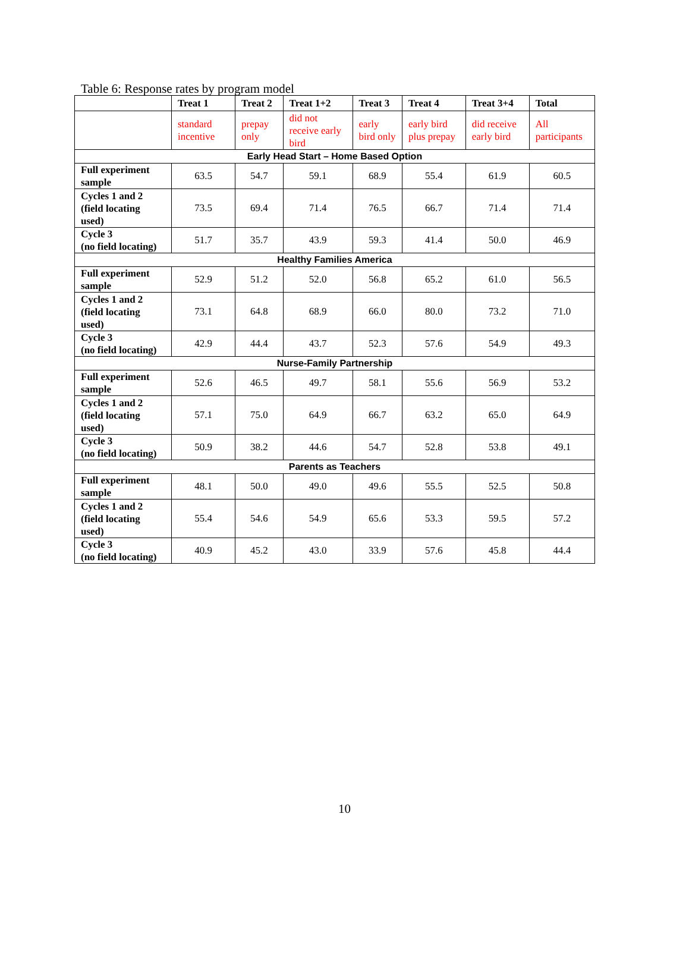Table 6: Response rates by program model
| | Treat 1 | Treat 2 | Treat 1+2 | Treat 3 | Treat 4 | Treat 3+4 | Total |
| --- | --- | --- | --- | --- | --- | --- | --- |
| | standard incentive | prepay only | did not receive early bird | early bird only | early bird plus prepay | did receive early bird | All participants |
| Early Head Start – Home Based Option | | | | | | | |
| Full experiment sample | 63.5 | 54.7 | 59.1 | 68.9 | 55.4 | 61.9 | 60.5 |
| Cycles 1 and 2 (field locating used) | 73.5 | 69.4 | 71.4 | 76.5 | 66.7 | 71.4 | 71.4 |
| Cycle 3 (no field locating) | 51.7 | 35.7 | 43.9 | 59.3 | 41.4 | 50.0 | 46.9 |
| Healthy Families America | | | | | | | |
| Full experiment sample | 52.9 | 51.2 | 52.0 | 56.8 | 65.2 | 61.0 | 56.5 |
| Cycles 1 and 2 (field locating used) | 73.1 | 64.8 | 68.9 | 66.0 | 80.0 | 73.2 | 71.0 |
| Cycle 3 (no field locating) | 42.9 | 44.4 | 43.7 | 52.3 | 57.6 | 54.9 | 49.3 |
| Nurse-Family Partnership | | | | | | | |
| Full experiment sample | 52.6 | 46.5 | 49.7 | 58.1 | 55.6 | 56.9 | 53.2 |
| Cycles 1 and 2 (field locating used) | 57.1 | 75.0 | 64.9 | 66.7 | 63.2 | 65.0 | 64.9 |
| Cycle 3 (no field locating) | 50.9 | 38.2 | 44.6 | 54.7 | 52.8 | 53.8 | 49.1 |
| Parents as Teachers | | | | | | | |
| Full experiment sample | 48.1 | 50.0 | 49.0 | 49.6 | 55.5 | 52.5 | 50.8 |
| Cycles 1 and 2 (field locating used) | 55.4 | 54.6 | 54.9 | 65.6 | 53.3 | 59.5 | 57.2 |
| Cycle 3 (no field locating) | 40.9 | 45.2 | 43.0 | 33.9 | 57.6 | 45.8 | 44.4 |
10